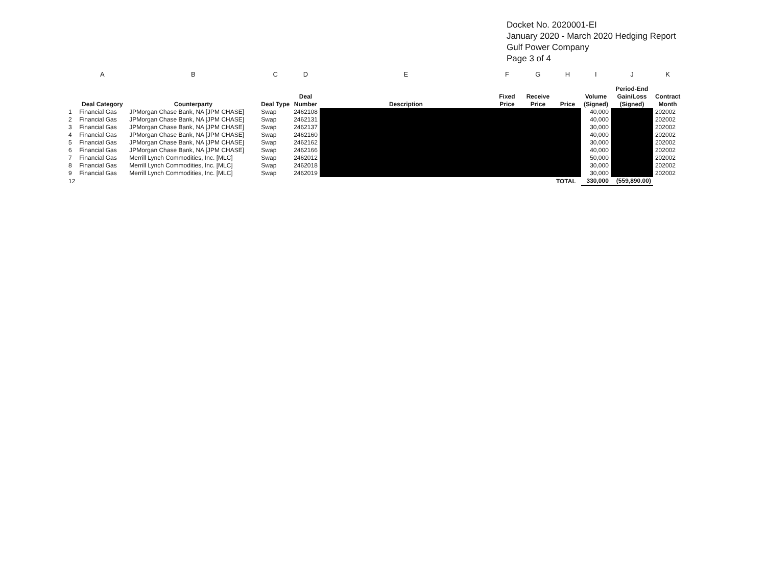Docket No. 2020001-EI
January 2020 - March 2020 Hedging Report
Gulf Power Company
Page 3 of 4
| | A | B | C | D | E | F | G | H | I | J | K |
| | Deal Category | Counterparty | Deal Type | Deal Number | Description | Fixed Price | Receive Price | Price | Volume (Signed) | Period-End Gain/Loss (Signed) | Contract Month |
| 1 | Financial Gas | JPMorgan Chase Bank, NA [JPM CHASE] | Swap | 2462108 | | | | | 40,000 | | 202002 |
| 2 | Financial Gas | JPMorgan Chase Bank, NA [JPM CHASE] | Swap | 2462131 | | | | | 40,000 | | 202002 |
| 3 | Financial Gas | JPMorgan Chase Bank, NA [JPM CHASE] | Swap | 2462137 | | | | | 30,000 | | 202002 |
| 4 | Financial Gas | JPMorgan Chase Bank, NA [JPM CHASE] | Swap | 2462160 | | | | | 40,000 | | 202002 |
| 5 | Financial Gas | JPMorgan Chase Bank, NA [JPM CHASE] | Swap | 2462162 | | | | | 30,000 | | 202002 |
| 6 | Financial Gas | JPMorgan Chase Bank, NA [JPM CHASE] | Swap | 2462166 | | | | | 40,000 | | 202002 |
| 7 | Financial Gas | Merrill Lynch Commodities, Inc. [MLC] | Swap | 2462012 | | | | | 50,000 | | 202002 |
| 8 | Financial Gas | Merrill Lynch Commodities, Inc. [MLC] | Swap | 2462018 | | | | | 30,000 | | 202002 |
| 9 | Financial Gas | Merrill Lynch Commodities, Inc. [MLC] | Swap | 2462019 | | | | | 30,000 | | 202002 |
| 12 | | | | | | | | TOTAL | 330,000 | (559,890.00) | |